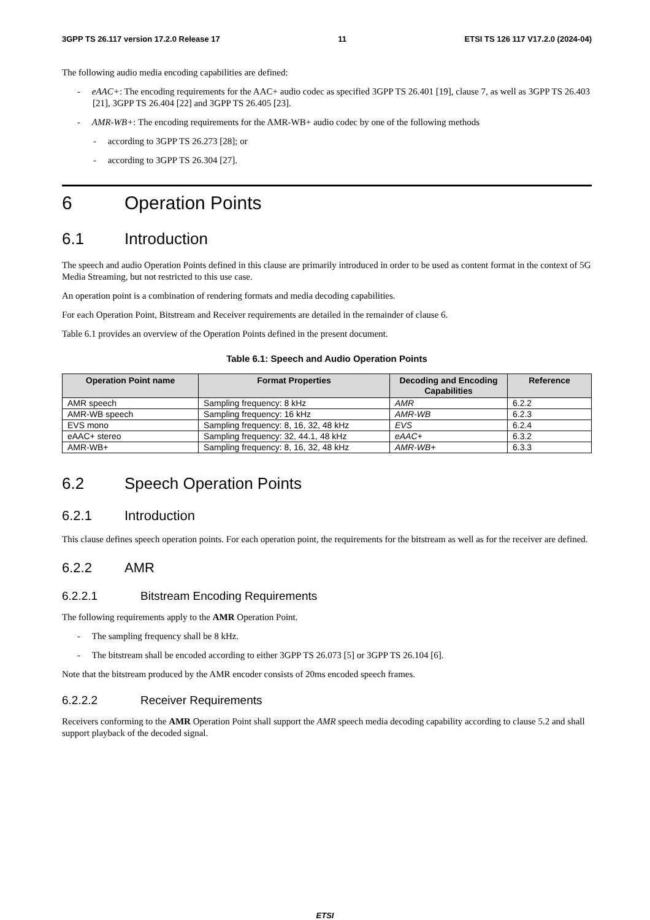3GPP TS 26.117 version 17.2.0 Release 17 11 ETSI TS 126 117 V17.2.0 (2024-04)
The following audio media encoding capabilities are defined:
- eAAC+: The encoding requirements for the AAC+ audio codec as specified 3GPP TS 26.401 [19], clause 7, as well as 3GPP TS 26.403 [21], 3GPP TS 26.404 [22] and 3GPP TS 26.405 [23].
- AMR-WB+: The encoding requirements for the AMR-WB+ audio codec by one of the following methods
- according to 3GPP TS 26.273 [28]; or
- according to 3GPP TS 26.304 [27].
6 Operation Points
6.1 Introduction
The speech and audio Operation Points defined in this clause are primarily introduced in order to be used as content format in the context of 5G Media Streaming, but not restricted to this use case.
An operation point is a combination of rendering formats and media decoding capabilities.
For each Operation Point, Bitstream and Receiver requirements are detailed in the remainder of clause 6.
Table 6.1 provides an overview of the Operation Points defined in the present document.
Table 6.1: Speech and Audio Operation Points
| Operation Point name | Format Properties | Decoding and Encoding Capabilities | Reference |
| --- | --- | --- | --- |
| AMR speech | Sampling frequency: 8 kHz | AMR | 6.2.2 |
| AMR-WB speech | Sampling frequency: 16 kHz | AMR-WB | 6.2.3 |
| EVS mono | Sampling frequency: 8, 16, 32, 48 kHz | EVS | 6.2.4 |
| eAAC+ stereo | Sampling frequency: 32, 44.1, 48 kHz | eAAC+ | 6.3.2 |
| AMR-WB+ | Sampling frequency: 8, 16, 32, 48 kHz | AMR-WB+ | 6.3.3 |
6.2 Speech Operation Points
6.2.1 Introduction
This clause defines speech operation points. For each operation point, the requirements for the bitstream as well as for the receiver are defined.
6.2.2 AMR
6.2.2.1 Bitstream Encoding Requirements
The following requirements apply to the AMR Operation Point.
- The sampling frequency shall be 8 kHz.
- The bitstream shall be encoded according to either 3GPP TS 26.073 [5] or 3GPP TS 26.104 [6].
Note that the bitstream produced by the AMR encoder consists of 20ms encoded speech frames.
6.2.2.2 Receiver Requirements
Receivers conforming to the AMR Operation Point shall support the AMR speech media decoding capability according to clause 5.2 and shall support playback of the decoded signal.
ETSI